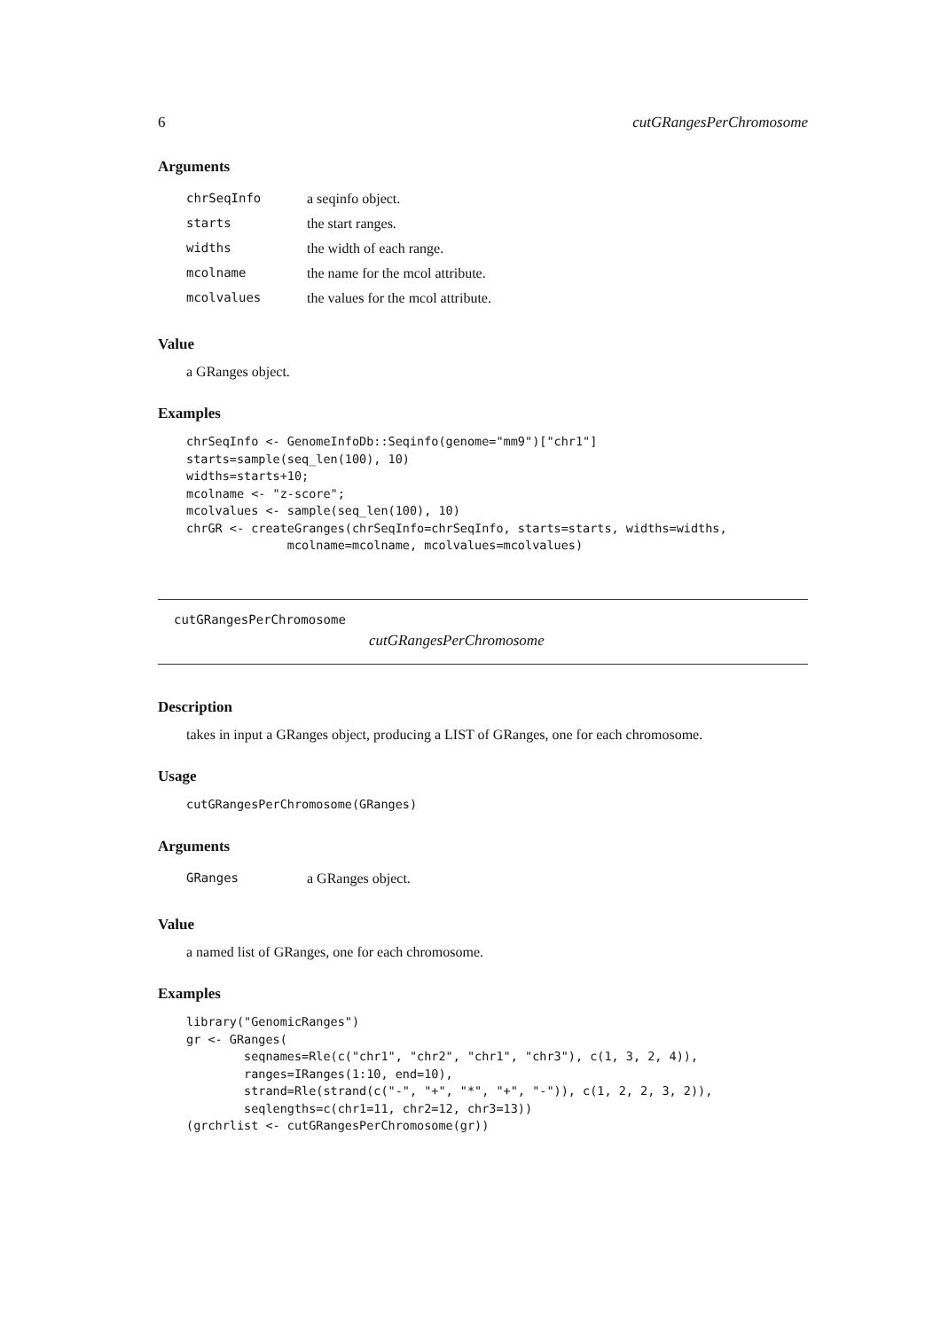6 cutGRangesPerChromosome
Arguments
| chrSeqInfo | a seqinfo object. |
| starts | the start ranges. |
| widths | the width of each range. |
| mcolname | the name for the mcol attribute. |
| mcolvalues | the values for the mcol attribute. |
Value
a GRanges object.
Examples
chrSeqInfo <- GenomeInfoDb::Seqinfo(genome="mm9")["chr1"]
starts=sample(seq_len(100), 10)
widths=starts+10;
mcolname <- "z-score";
mcolvalues <- sample(seq_len(100), 10)
chrGR <- createGranges(chrSeqInfo=chrSeqInfo, starts=starts, widths=widths,
              mcolname=mcolname, mcolvalues=mcolvalues)
cutGRangesPerChromosome
cutGRangesPerChromosome
Description
takes in input a GRanges object, producing a LIST of GRanges, one for each chromosome.
Usage
cutGRangesPerChromosome(GRanges)
Arguments
| GRanges | a GRanges object. |
Value
a named list of GRanges, one for each chromosome.
Examples
library("GenomicRanges")
gr <- GRanges(
        seqnames=Rle(c("chr1", "chr2", "chr1", "chr3"), c(1, 3, 2, 4)),
        ranges=IRanges(1:10, end=10),
        strand=Rle(strand(c("-", "+", "*", "+", "-")), c(1, 2, 2, 3, 2)),
        seqlengths=c(chr1=11, chr2=12, chr3=13))
(grchrlist <- cutGRangesPerChromosome(gr))